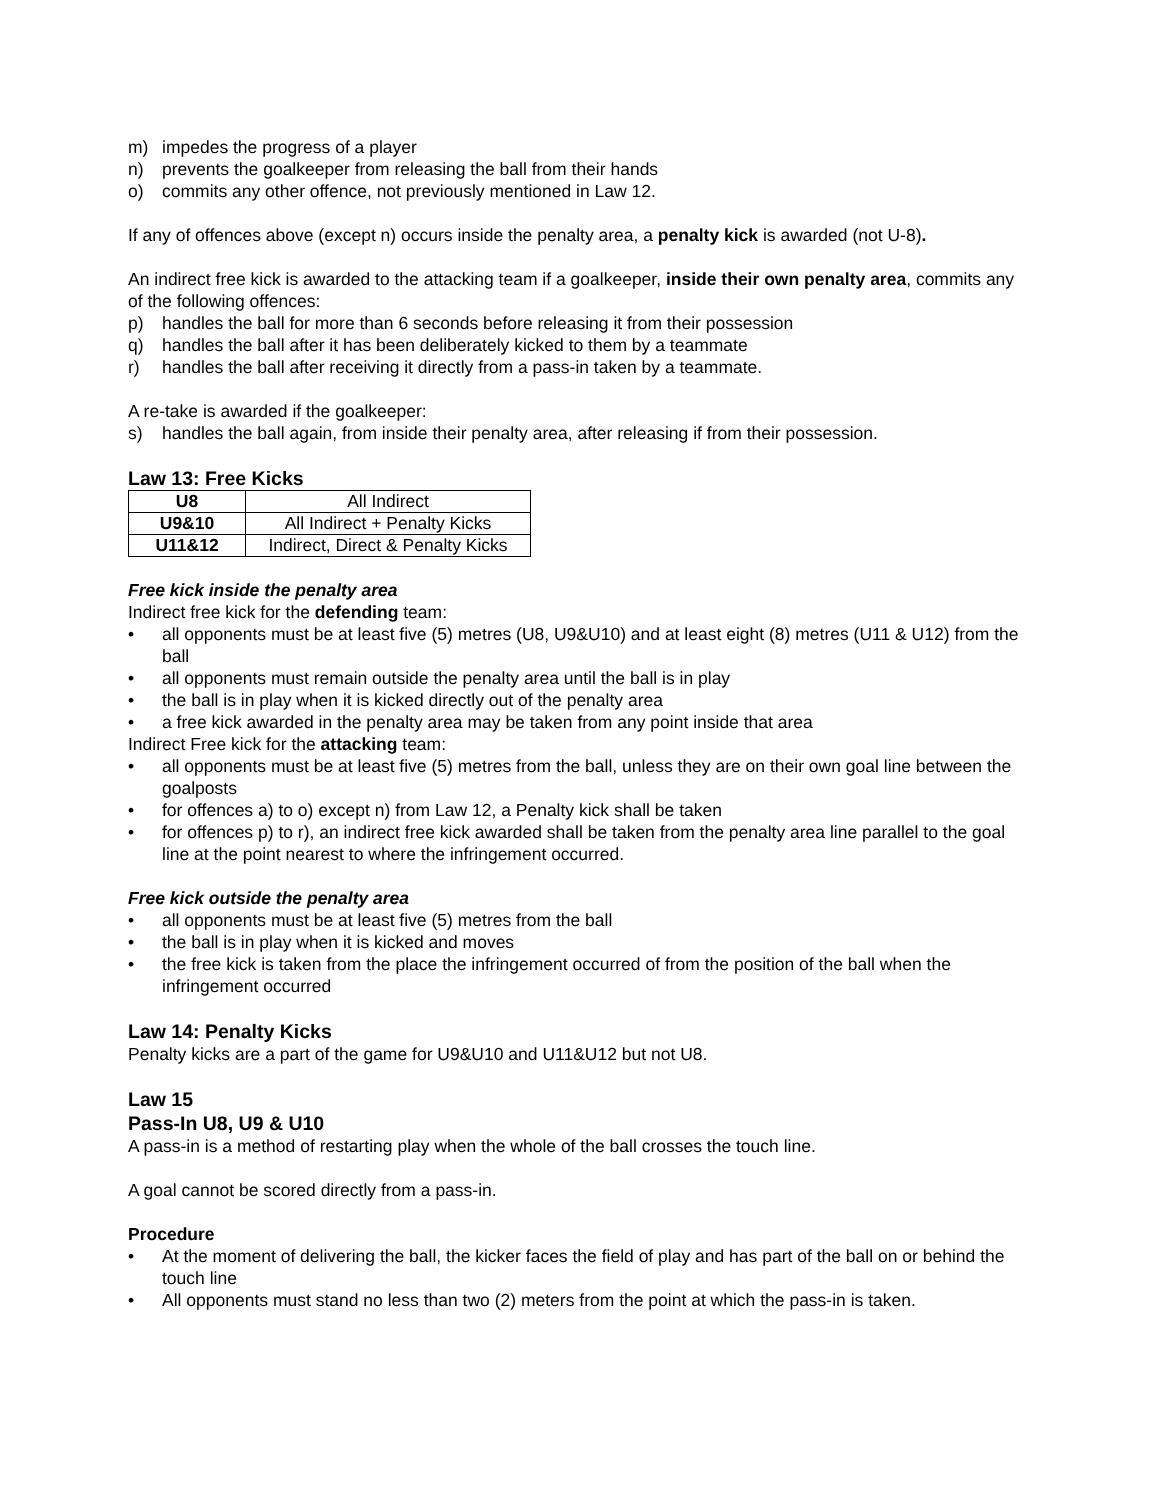m) impedes the progress of a player
n) prevents the goalkeeper from releasing the ball from their hands
o) commits any other offence, not previously mentioned in Law 12.
If any of offences above (except n) occurs inside the penalty area, a penalty kick is awarded (not U-8).
An indirect free kick is awarded to the attacking team if a goalkeeper, inside their own penalty area, commits any of the following offences:
p) handles the ball for more than 6 seconds before releasing it from their possession
q) handles the ball after it has been deliberately kicked to them by a teammate
r) handles the ball after receiving it directly from a pass-in taken by a teammate.
A re-take is awarded if the goalkeeper:
s) handles the ball again, from inside their penalty area, after releasing if from their possession.
Law 13: Free Kicks
| U8 | All Indirect |
| U9&10 | All Indirect + Penalty Kicks |
| U11&12 | Indirect, Direct & Penalty Kicks |
Free kick inside the penalty area
Indirect free kick for the defending team:
• all opponents must be at least five (5) metres (U8, U9&U10) and at least eight (8) metres (U11 & U12) from the ball
• all opponents must remain outside the penalty area until the ball is in play
• the ball is in play when it is kicked directly out of the penalty area
• a free kick awarded in the penalty area may be taken from any point inside that area
Indirect Free kick for the attacking team:
• all opponents must be at least five (5) metres from the ball, unless they are on their own goal line between the goalposts
• for offences a) to o) except n) from Law 12, a Penalty kick shall be taken
• for offences p) to r), an indirect free kick awarded shall be taken from the penalty area line parallel to the goal line at the point nearest to where the infringement occurred.
Free kick outside the penalty area
• all opponents must be at least five (5) metres from the ball
• the ball is in play when it is kicked and moves
• the free kick is taken from the place the infringement occurred of from the position of the ball when the infringement occurred
Law 14: Penalty Kicks
Penalty kicks are a part of the game for U9&U10 and U11&U12 but not U8.
Law 15
Pass-In U8, U9 & U10
A pass-in is a method of restarting play when the whole of the ball crosses the touch line.
A goal cannot be scored directly from a pass-in.
Procedure
• At the moment of delivering the ball, the kicker faces the field of play and has part of the ball on or behind the touch line
• All opponents must stand no less than two (2) meters from the point at which the pass-in is taken.